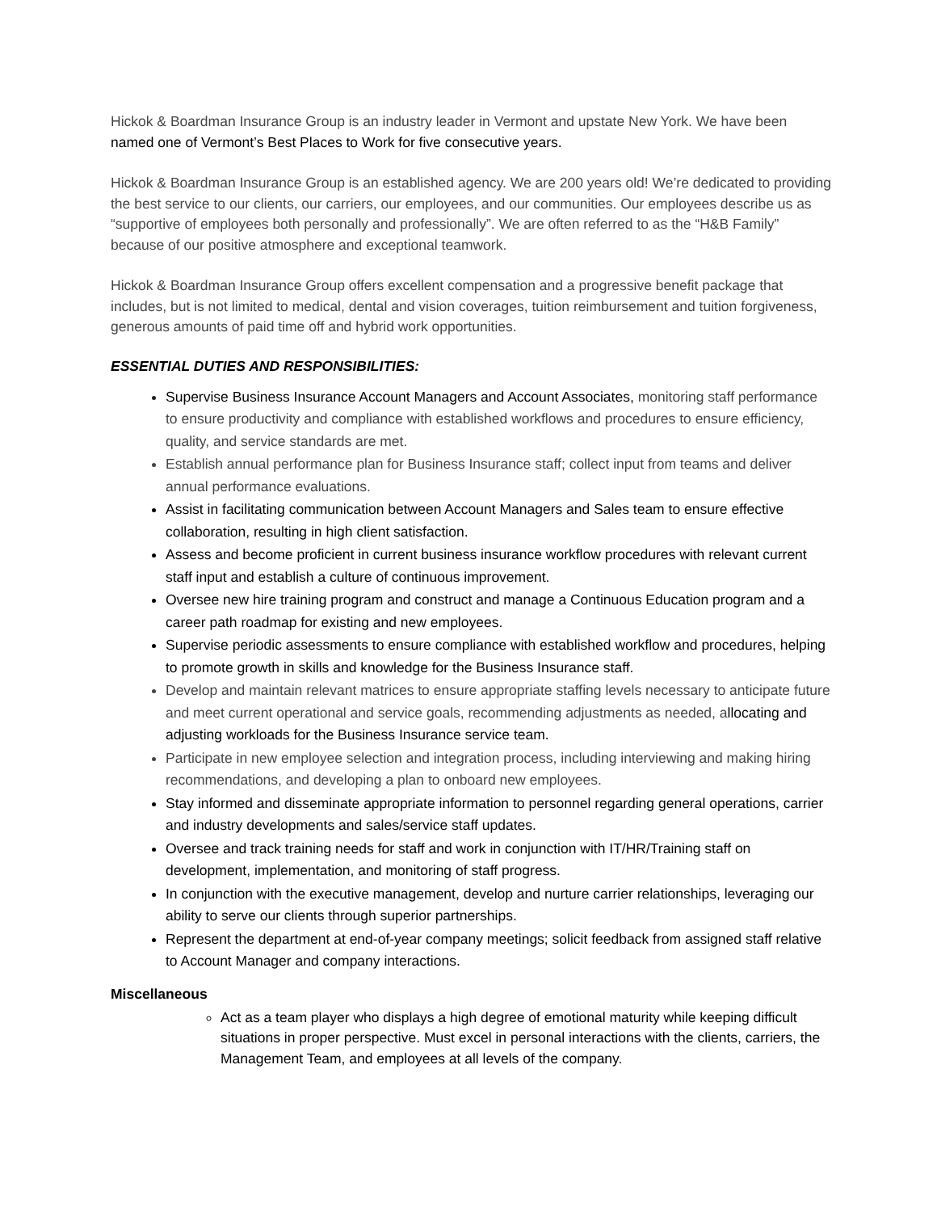Hickok & Boardman Insurance Group is an industry leader in Vermont and upstate New York. We have been named one of Vermont’s Best Places to Work for five consecutive years.
Hickok & Boardman Insurance Group is an established agency. We are 200 years old! We’re dedicated to providing the best service to our clients, our carriers, our employees, and our communities. Our employees describe us as “supportive of employees both personally and professionally”. We are often referred to as the “H&B Family” because of our positive atmosphere and exceptional teamwork.
Hickok & Boardman Insurance Group offers excellent compensation and a progressive benefit package that includes, but is not limited to medical, dental and vision coverages, tuition reimbursement and tuition forgiveness, generous amounts of paid time off and hybrid work opportunities.
ESSENTIAL DUTIES AND RESPONSIBILITIES:
Supervise Business Insurance Account Managers and Account Associates, monitoring staff performance to ensure productivity and compliance with established workflows and procedures to ensure efficiency, quality, and service standards are met.
Establish annual performance plan for Business Insurance staff; collect input from teams and deliver annual performance evaluations.
Assist in facilitating communication between Account Managers and Sales team to ensure effective collaboration, resulting in high client satisfaction.
Assess and become proficient in current business insurance workflow procedures with relevant current staff input and establish a culture of continuous improvement.
Oversee new hire training program and construct and manage a Continuous Education program and a career path roadmap for existing and new employees.
Supervise periodic assessments to ensure compliance with established workflow and procedures, helping to promote growth in skills and knowledge for the Business Insurance staff.
Develop and maintain relevant matrices to ensure appropriate staffing levels necessary to anticipate future and meet current operational and service goals, recommending adjustments as needed, allocating and adjusting workloads for the Business Insurance service team.
Participate in new employee selection and integration process, including interviewing and making hiring recommendations, and developing a plan to onboard new employees.
Stay informed and disseminate appropriate information to personnel regarding general operations, carrier and industry developments and sales/service staff updates.
Oversee and track training needs for staff and work in conjunction with IT/HR/Training staff on development, implementation, and monitoring of staff progress.
In conjunction with the executive management, develop and nurture carrier relationships, leveraging our ability to serve our clients through superior partnerships.
Represent the department at end-of-year company meetings; solicit feedback from assigned staff relative to Account Manager and company interactions.
Miscellaneous
Act as a team player who displays a high degree of emotional maturity while keeping difficult situations in proper perspective. Must excel in personal interactions with the clients, carriers, the Management Team, and employees at all levels of the company.